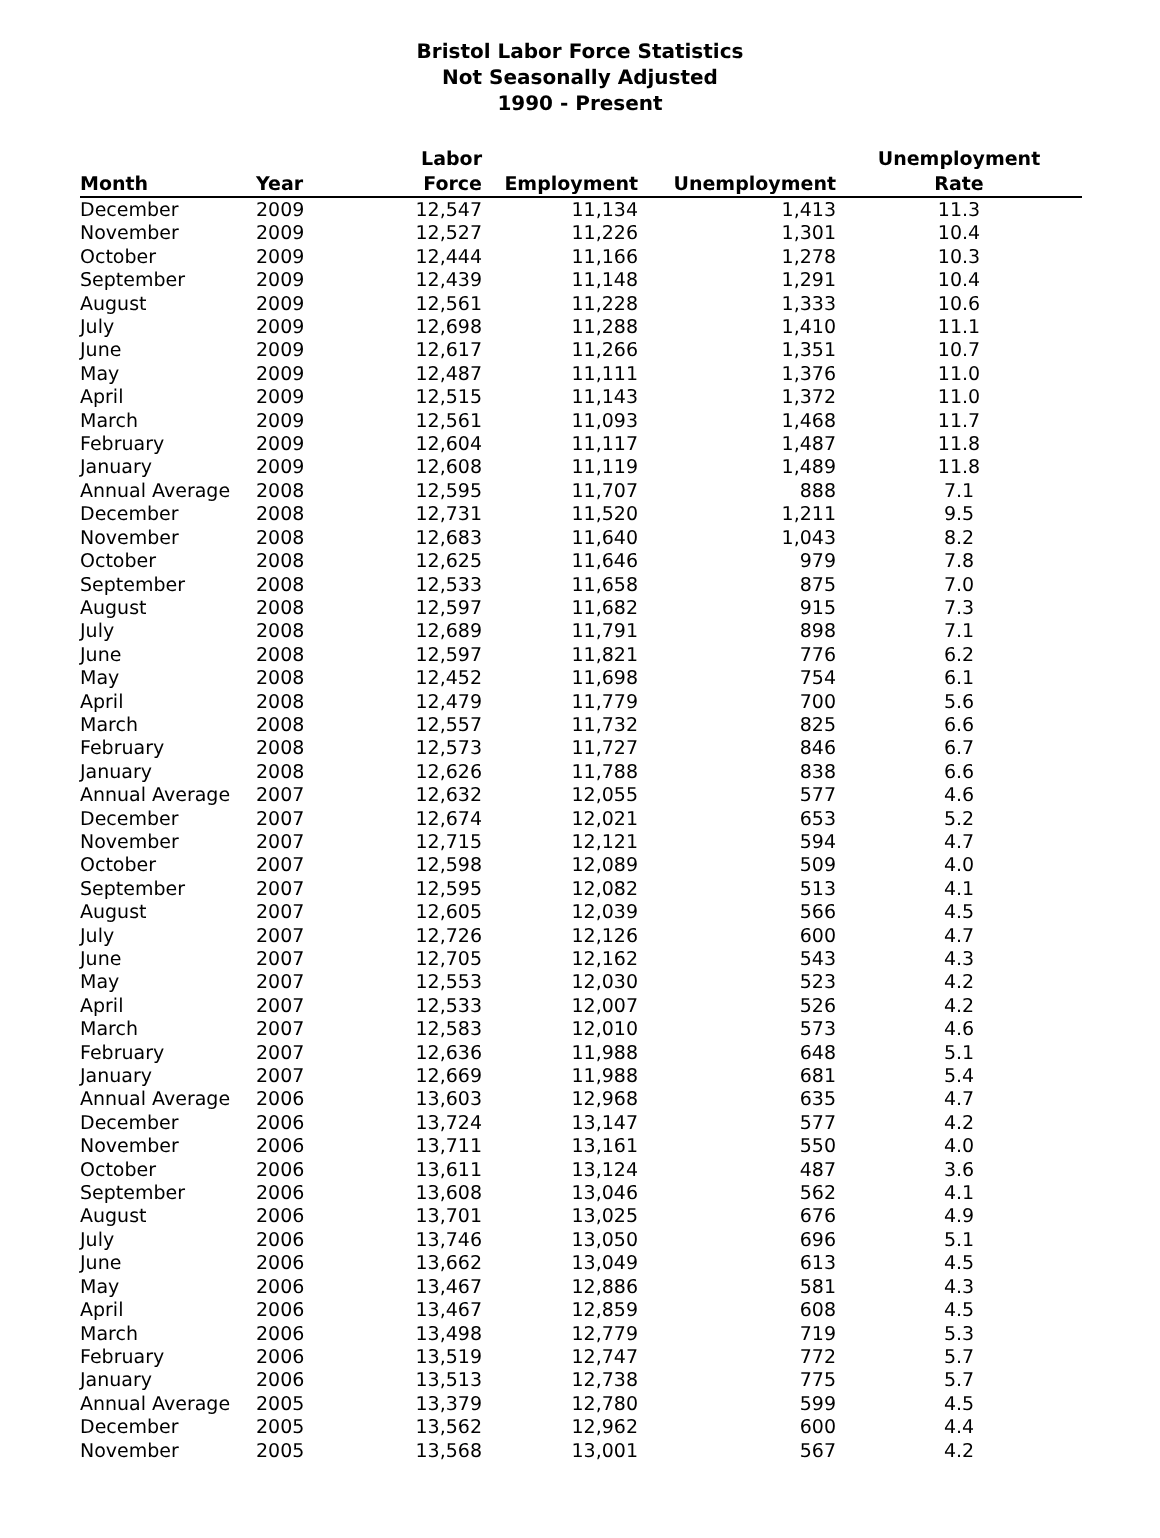Bristol Labor Force Statistics
Not Seasonally Adjusted
1990 - Present
| Month | Year | Labor Force | Employment | Unemployment | Unemployment Rate |
| --- | --- | --- | --- | --- | --- |
| December | 2009 | 12,547 | 11,134 | 1,413 | 11.3 |
| November | 2009 | 12,527 | 11,226 | 1,301 | 10.4 |
| October | 2009 | 12,444 | 11,166 | 1,278 | 10.3 |
| September | 2009 | 12,439 | 11,148 | 1,291 | 10.4 |
| August | 2009 | 12,561 | 11,228 | 1,333 | 10.6 |
| July | 2009 | 12,698 | 11,288 | 1,410 | 11.1 |
| June | 2009 | 12,617 | 11,266 | 1,351 | 10.7 |
| May | 2009 | 12,487 | 11,111 | 1,376 | 11.0 |
| April | 2009 | 12,515 | 11,143 | 1,372 | 11.0 |
| March | 2009 | 12,561 | 11,093 | 1,468 | 11.7 |
| February | 2009 | 12,604 | 11,117 | 1,487 | 11.8 |
| January | 2009 | 12,608 | 11,119 | 1,489 | 11.8 |
| Annual Average | 2008 | 12,595 | 11,707 | 888 | 7.1 |
| December | 2008 | 12,731 | 11,520 | 1,211 | 9.5 |
| November | 2008 | 12,683 | 11,640 | 1,043 | 8.2 |
| October | 2008 | 12,625 | 11,646 | 979 | 7.8 |
| September | 2008 | 12,533 | 11,658 | 875 | 7.0 |
| August | 2008 | 12,597 | 11,682 | 915 | 7.3 |
| July | 2008 | 12,689 | 11,791 | 898 | 7.1 |
| June | 2008 | 12,597 | 11,821 | 776 | 6.2 |
| May | 2008 | 12,452 | 11,698 | 754 | 6.1 |
| April | 2008 | 12,479 | 11,779 | 700 | 5.6 |
| March | 2008 | 12,557 | 11,732 | 825 | 6.6 |
| February | 2008 | 12,573 | 11,727 | 846 | 6.7 |
| January | 2008 | 12,626 | 11,788 | 838 | 6.6 |
| Annual Average | 2007 | 12,632 | 12,055 | 577 | 4.6 |
| December | 2007 | 12,674 | 12,021 | 653 | 5.2 |
| November | 2007 | 12,715 | 12,121 | 594 | 4.7 |
| October | 2007 | 12,598 | 12,089 | 509 | 4.0 |
| September | 2007 | 12,595 | 12,082 | 513 | 4.1 |
| August | 2007 | 12,605 | 12,039 | 566 | 4.5 |
| July | 2007 | 12,726 | 12,126 | 600 | 4.7 |
| June | 2007 | 12,705 | 12,162 | 543 | 4.3 |
| May | 2007 | 12,553 | 12,030 | 523 | 4.2 |
| April | 2007 | 12,533 | 12,007 | 526 | 4.2 |
| March | 2007 | 12,583 | 12,010 | 573 | 4.6 |
| February | 2007 | 12,636 | 11,988 | 648 | 5.1 |
| January | 2007 | 12,669 | 11,988 | 681 | 5.4 |
| Annual Average | 2006 | 13,603 | 12,968 | 635 | 4.7 |
| December | 2006 | 13,724 | 13,147 | 577 | 4.2 |
| November | 2006 | 13,711 | 13,161 | 550 | 4.0 |
| October | 2006 | 13,611 | 13,124 | 487 | 3.6 |
| September | 2006 | 13,608 | 13,046 | 562 | 4.1 |
| August | 2006 | 13,701 | 13,025 | 676 | 4.9 |
| July | 2006 | 13,746 | 13,050 | 696 | 5.1 |
| June | 2006 | 13,662 | 13,049 | 613 | 4.5 |
| May | 2006 | 13,467 | 12,886 | 581 | 4.3 |
| April | 2006 | 13,467 | 12,859 | 608 | 4.5 |
| March | 2006 | 13,498 | 12,779 | 719 | 5.3 |
| February | 2006 | 13,519 | 12,747 | 772 | 5.7 |
| January | 2006 | 13,513 | 12,738 | 775 | 5.7 |
| Annual Average | 2005 | 13,379 | 12,780 | 599 | 4.5 |
| December | 2005 | 13,562 | 12,962 | 600 | 4.4 |
| November | 2005 | 13,568 | 13,001 | 567 | 4.2 |